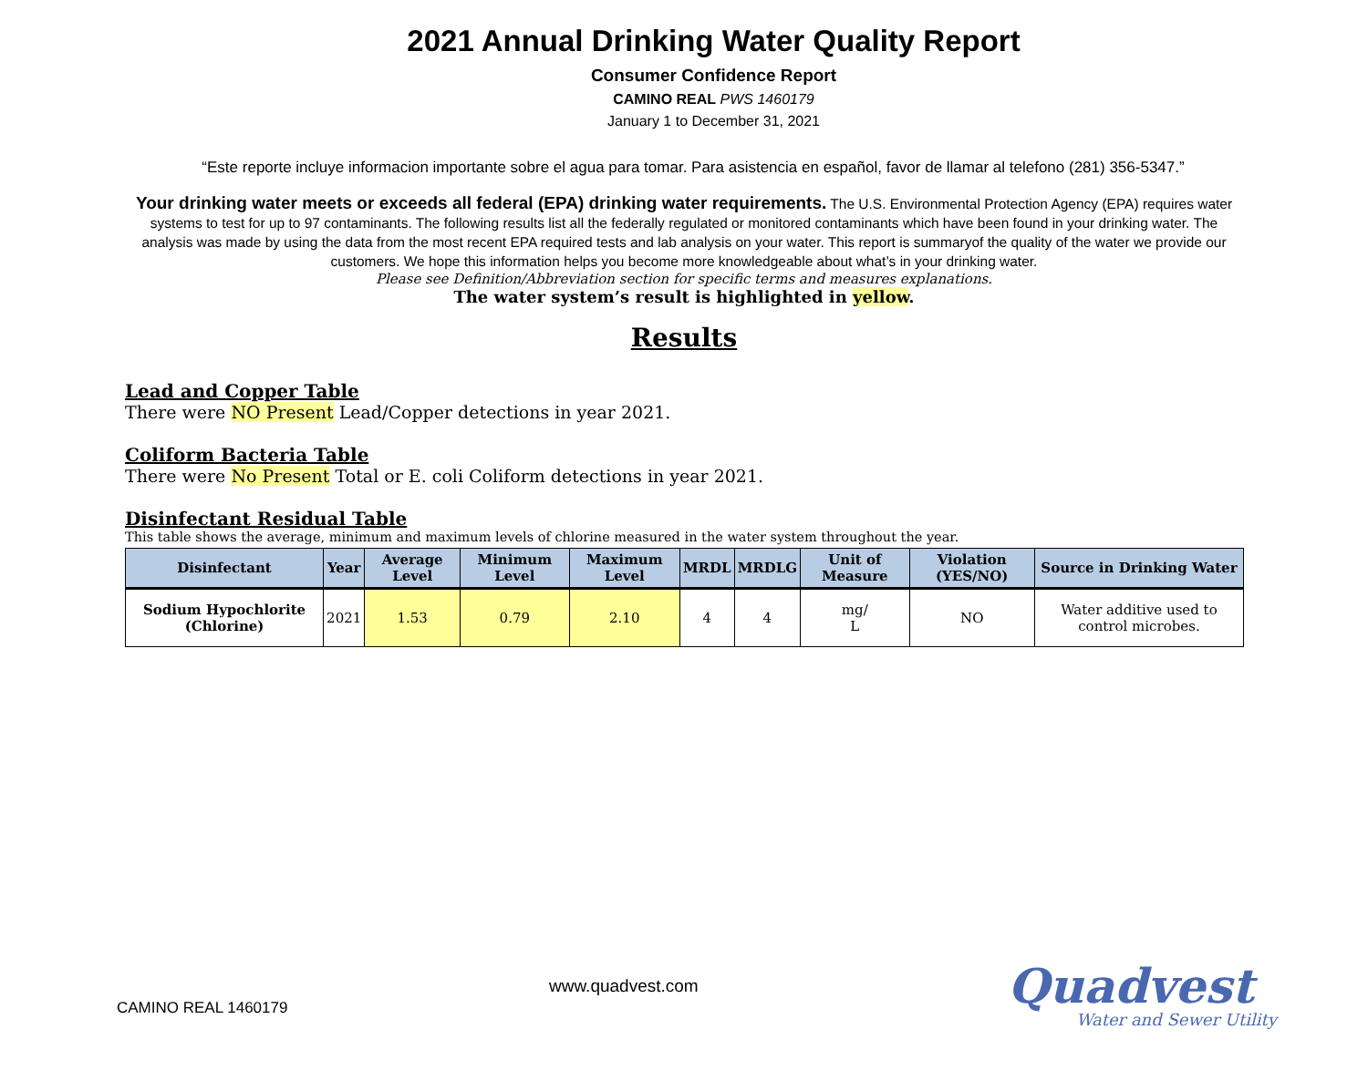2021 Annual Drinking Water Quality Report
Consumer Confidence Report
CAMINO REAL PWS 1460179
January 1 to December 31, 2021
“Este reporte incluye informacion importante sobre el agua para tomar. Para asistencia en español, favor de llamar al telefono (281) 356-5347.”
Your drinking water meets or exceeds all federal (EPA) drinking water requirements. The U.S. Environmental Protection Agency (EPA) requires water systems to test for up to 97 contaminants. The following results list all the federally regulated or monitored contaminants which have been found in your drinking water. The analysis was made by using the data from the most recent EPA required tests and lab analysis on your water. This report is summaryof the quality of the water we provide our customers. We hope this information helps you become more knowledgeable about what’s in your drinking water.
Please see Definition/Abbreviation section for specific terms and measures explanations.
The water system’s result is highlighted in yellow.
Results
Lead and Copper Table
There were NO Present Lead/Copper detections in year 2021.
Coliform Bacteria Table
There were No Present Total or E. coli Coliform detections in year 2021.
Disinfectant Residual Table
This table shows the average, minimum and maximum levels of chlorine measured in the water system throughout the year.
| Disinfectant | Year | Average Level | Minimum Level | Maximum Level | MRDL | MRDLG | Unit of Measure | Violation (YES/NO) | Source in Drinking Water |
| --- | --- | --- | --- | --- | --- | --- | --- | --- | --- |
| Sodium Hypochlorite (Chlorine) | 2021 | 1.53 | 0.79 | 2.10 | 4 | 4 | mg/ L | NO | Water additive used to control microbes. |
www.quadvest.com
CAMINO REAL 1460179
Quadvest
Water and Sewer Utility